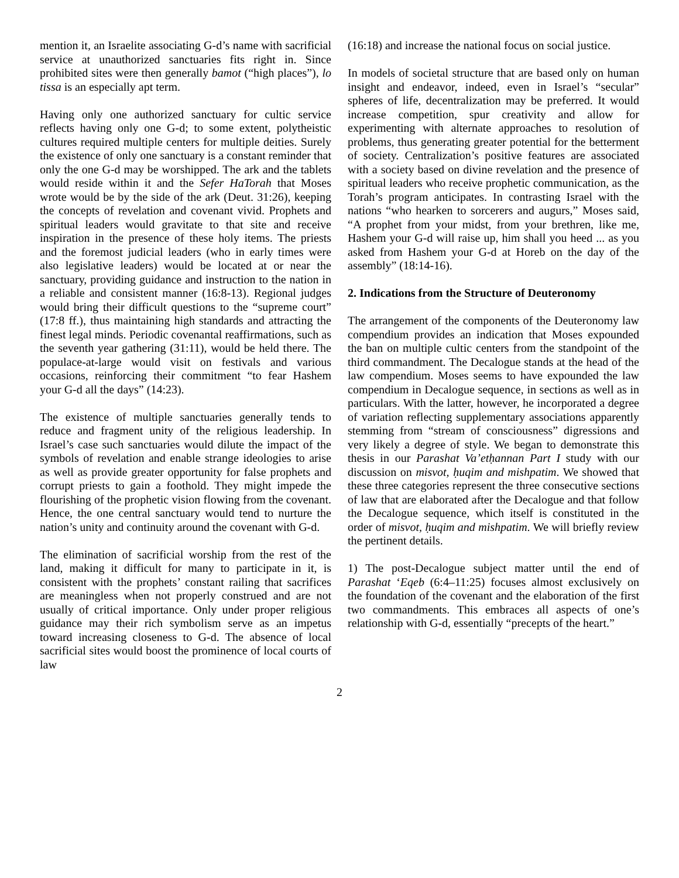mention it, an Israelite associating G-d’s name with sacrificial service at unauthorized sanctuaries fits right in. Since prohibited sites were then generally bamot (“high places”), lo tissa is an especially apt term.
Having only one authorized sanctuary for cultic service reflects having only one G-d; to some extent, polytheistic cultures required multiple centers for multiple deities. Surely the existence of only one sanctuary is a constant reminder that only the one G-d may be worshipped. The ark and the tablets would reside within it and the Sefer HaTorah that Moses wrote would be by the side of the ark (Deut. 31:26), keeping the concepts of revelation and covenant vivid. Prophets and spiritual leaders would gravitate to that site and receive inspiration in the presence of these holy items. The priests and the foremost judicial leaders (who in early times were also legislative leaders) would be located at or near the sanctuary, providing guidance and instruction to the nation in a reliable and consistent manner (16:8-13). Regional judges would bring their difficult questions to the “supreme court” (17:8 ff.), thus maintaining high standards and attracting the finest legal minds. Periodic covenantal reaffirmations, such as the seventh year gathering (31:11), would be held there. The populace-at-large would visit on festivals and various occasions, reinforcing their commitment “to fear Hashem your G-d all the days” (14:23).
The existence of multiple sanctuaries generally tends to reduce and fragment unity of the religious leadership. In Israel’s case such sanctuaries would dilute the impact of the symbols of revelation and enable strange ideologies to arise as well as provide greater opportunity for false prophets and corrupt priests to gain a foothold. They might impede the flourishing of the prophetic vision flowing from the covenant. Hence, the one central sanctuary would tend to nurture the nation’s unity and continuity around the covenant with G-d.
The elimination of sacrificial worship from the rest of the land, making it difficult for many to participate in it, is consistent with the prophets’ constant railing that sacrifices are meaningless when not properly construed and are not usually of critical importance. Only under proper religious guidance may their rich symbolism serve as an impetus toward increasing closeness to G-d. The absence of local sacrificial sites would boost the prominence of local courts of law
(16:18) and increase the national focus on social justice.
In models of societal structure that are based only on human insight and endeavor, indeed, even in Israel’s “secular” spheres of life, decentralization may be preferred. It would increase competition, spur creativity and allow for experimenting with alternate approaches to resolution of problems, thus generating greater potential for the betterment of society. Centralization’s positive features are associated with a society based on divine revelation and the presence of spiritual leaders who receive prophetic communication, as the Torah’s program anticipates. In contrasting Israel with the nations “who hearken to sorcerers and augurs,” Moses said, “A prophet from your midst, from your brethren, like me, Hashem your G-d will raise up, him shall you heed ... as you asked from Hashem your G-d at Horeb on the day of the assembly” (18:14-16).
2. Indications from the Structure of Deuteronomy
The arrangement of the components of the Deuteronomy law compendium provides an indication that Moses expounded the ban on multiple cultic centers from the standpoint of the third commandment. The Decalogue stands at the head of the law compendium. Moses seems to have expounded the law compendium in Decalogue sequence, in sections as well as in particulars. With the latter, however, he incorporated a degree of variation reflecting supplementary associations apparently stemming from “stream of consciousness” digressions and very likely a degree of style. We began to demonstrate this thesis in our Parashat Va’etḥannan Part I study with our discussion on misvot, ḥuqim and mishpatim. We showed that these three categories represent the three consecutive sections of law that are elaborated after the Decalogue and that follow the Decalogue sequence, which itself is constituted in the order of misvot, ḥuqim and mishpatim. We will briefly review the pertinent details.
1) The post-Decalogue subject matter until the end of Parashat ‘Eqeb (6:4–11:25) focuses almost exclusively on the foundation of the covenant and the elaboration of the first two commandments. This embraces all aspects of one’s relationship with G-d, essentially “precepts of the heart.”
2